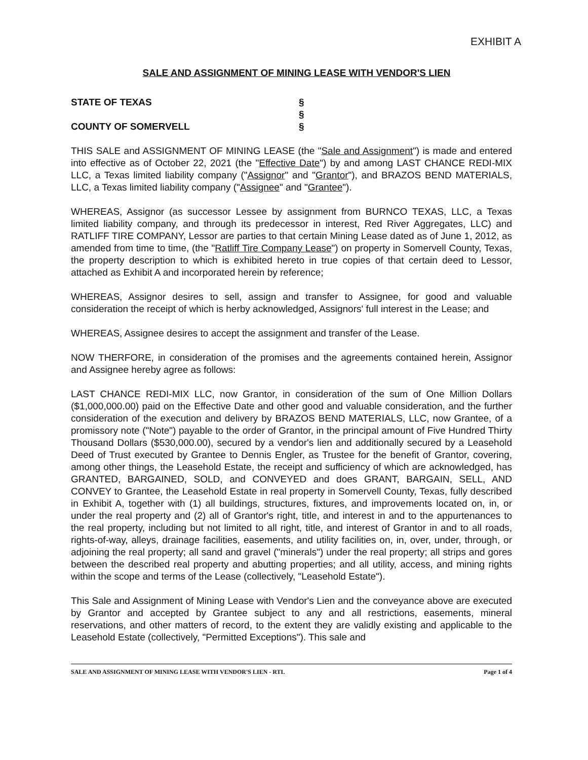EXHIBIT A
SALE AND ASSIGNMENT OF MINING LEASE WITH VENDOR'S LIEN
STATE OF TEXAS
§
§
COUNTY OF SOMERVELL
§
THIS SALE and ASSIGNMENT OF MINING LEASE (the "Sale and Assignment") is made and entered into effective as of October 22, 2021 (the "Effective Date") by and among LAST CHANCE REDI-MIX LLC, a Texas limited liability company ("Assignor" and "Grantor"), and BRAZOS BEND MATERIALS, LLC, a Texas limited liability company ("Assignee" and "Grantee").
WHEREAS, Assignor (as successor Lessee by assignment from BURNCO TEXAS, LLC, a Texas limited liability company, and through its predecessor in interest, Red River Aggregates, LLC) and RATLIFF TIRE COMPANY, Lessor are parties to that certain Mining Lease dated as of June 1, 2012, as amended from time to time, (the "Ratliff Tire Company Lease") on property in Somervell County, Texas, the property description to which is exhibited hereto in true copies of that certain deed to Lessor, attached as Exhibit A and incorporated herein by reference;
WHEREAS, Assignor desires to sell, assign and transfer to Assignee, for good and valuable consideration the receipt of which is herby acknowledged, Assignors' full interest in the Lease; and
WHEREAS, Assignee desires to accept the assignment and transfer of the Lease.
NOW THERFORE, in consideration of the promises and the agreements contained herein, Assignor and Assignee hereby agree as follows:
LAST CHANCE REDI-MIX LLC, now Grantor, in consideration of the sum of One Million Dollars ($1,000,000.00) paid on the Effective Date and other good and valuable consideration, and the further consideration of the execution and delivery by BRAZOS BEND MATERIALS, LLC, now Grantee, of a promissory note ("Note") payable to the order of Grantor, in the principal amount of Five Hundred Thirty Thousand Dollars ($530,000.00), secured by a vendor's lien and additionally secured by a Leasehold Deed of Trust executed by Grantee to Dennis Engler, as Trustee for the benefit of Grantor, covering, among other things, the Leasehold Estate, the receipt and sufficiency of which are acknowledged, has GRANTED, BARGAINED, SOLD, and CONVEYED and does GRANT, BARGAIN, SELL, AND CONVEY to Grantee, the Leasehold Estate in real property in Somervell County, Texas, fully described in Exhibit A, together with (1) all buildings, structures, fixtures, and improvements located on, in, or under the real property and (2) all of Grantor's right, title, and interest in and to the appurtenances to the real property, including but not limited to all right, title, and interest of Grantor in and to all roads, rights-of-way, alleys, drainage facilities, easements, and utility facilities on, in, over, under, through, or adjoining the real property; all sand and gravel ("minerals") under the real property; all strips and gores between the described real property and abutting properties; and all utility, access, and mining rights within the scope and terms of the Lease (collectively, "Leasehold Estate").
This Sale and Assignment of Mining Lease with Vendor's Lien and the conveyance above are executed by Grantor and accepted by Grantee subject to any and all restrictions, easements, mineral reservations, and other matters of record, to the extent they are validly existing and applicable to the Leasehold Estate (collectively, "Permitted Exceptions"). This sale and
SALE AND ASSIGNMENT OF MINING LEASE WITH VENDOR'S LIEN - RTL Page 1 of 4